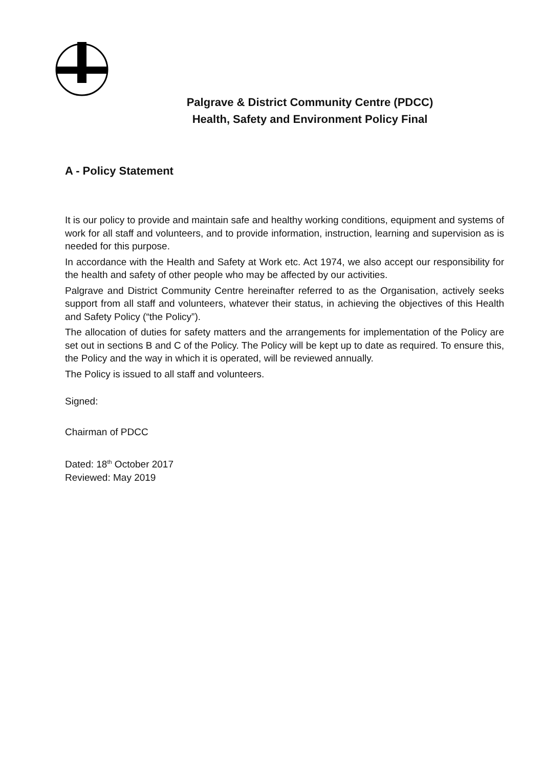Palgrave & District Community Centre (PDCC)
Health, Safety and Environment Policy Final
A - Policy Statement
It is our policy to provide and maintain safe and healthy working conditions, equipment and systems of work for all staff and volunteers, and to provide information, instruction, learning and supervision as is needed for this purpose.
In accordance with the Health and Safety at Work etc. Act 1974, we also accept our responsibility for the health and safety of other people who may be affected by our activities.
Palgrave and District Community Centre hereinafter referred to as the Organisation, actively seeks support from all staff and volunteers, whatever their status, in achieving the objectives of this Health and Safety Policy (“the Policy”).
The allocation of duties for safety matters and the arrangements for implementation of the Policy are set out in sections B and C of the Policy. The Policy will be kept up to date as required. To ensure this, the Policy and the way in which it is operated, will be reviewed annually.
The Policy is issued to all staff and volunteers.
Signed:
Chairman of PDCC
Dated: 18<sup>th</sup> October 2017
Reviewed: May 2019